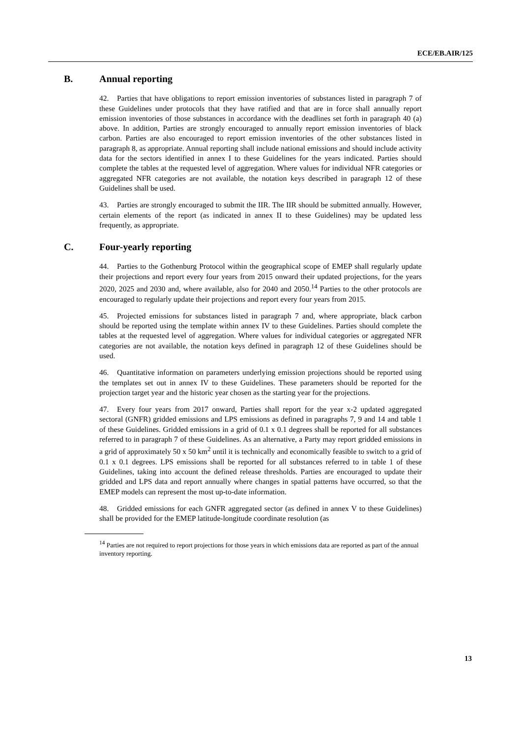ECE/EB.AIR/125
B. Annual reporting
42. Parties that have obligations to report emission inventories of substances listed in paragraph 7 of these Guidelines under protocols that they have ratified and that are in force shall annually report emission inventories of those substances in accordance with the deadlines set forth in paragraph 40 (a) above. In addition, Parties are strongly encouraged to annually report emission inventories of black carbon. Parties are also encouraged to report emission inventories of the other substances listed in paragraph 8, as appropriate. Annual reporting shall include national emissions and should include activity data for the sectors identified in annex I to these Guidelines for the years indicated. Parties should complete the tables at the requested level of aggregation. Where values for individual NFR categories or aggregated NFR categories are not available, the notation keys described in paragraph 12 of these Guidelines shall be used.
43. Parties are strongly encouraged to submit the IIR. The IIR should be submitted annually. However, certain elements of the report (as indicated in annex II to these Guidelines) may be updated less frequently, as appropriate.
C. Four-yearly reporting
44. Parties to the Gothenburg Protocol within the geographical scope of EMEP shall regularly update their projections and report every four years from 2015 onward their updated projections, for the years 2020, 2025 and 2030 and, where available, also for 2040 and 2050.<sup>14</sup> Parties to the other protocols are encouraged to regularly update their projections and report every four years from 2015.
45. Projected emissions for substances listed in paragraph 7 and, where appropriate, black carbon should be reported using the template within annex IV to these Guidelines. Parties should complete the tables at the requested level of aggregation. Where values for individual categories or aggregated NFR categories are not available, the notation keys defined in paragraph 12 of these Guidelines should be used.
46. Quantitative information on parameters underlying emission projections should be reported using the templates set out in annex IV to these Guidelines. These parameters should be reported for the projection target year and the historic year chosen as the starting year for the projections.
47. Every four years from 2017 onward, Parties shall report for the year x-2 updated aggregated sectoral (GNFR) gridded emissions and LPS emissions as defined in paragraphs 7, 9 and 14 and table 1 of these Guidelines. Gridded emissions in a grid of 0.1 x 0.1 degrees shall be reported for all substances referred to in paragraph 7 of these Guidelines. As an alternative, a Party may report gridded emissions in a grid of approximately 50 x 50 km<sup>2</sup> until it is technically and economically feasible to switch to a grid of 0.1 x 0.1 degrees. LPS emissions shall be reported for all substances referred to in table 1 of these Guidelines, taking into account the defined release thresholds. Parties are encouraged to update their gridded and LPS data and report annually where changes in spatial patterns have occurred, so that the EMEP models can represent the most up-to-date information.
48. Gridded emissions for each GNFR aggregated sector (as defined in annex V to these Guidelines) shall be provided for the EMEP latitude-longitude coordinate resolution (as
<sup>14</sup> Parties are not required to report projections for those years in which emissions data are reported as part of the annual inventory reporting.
13